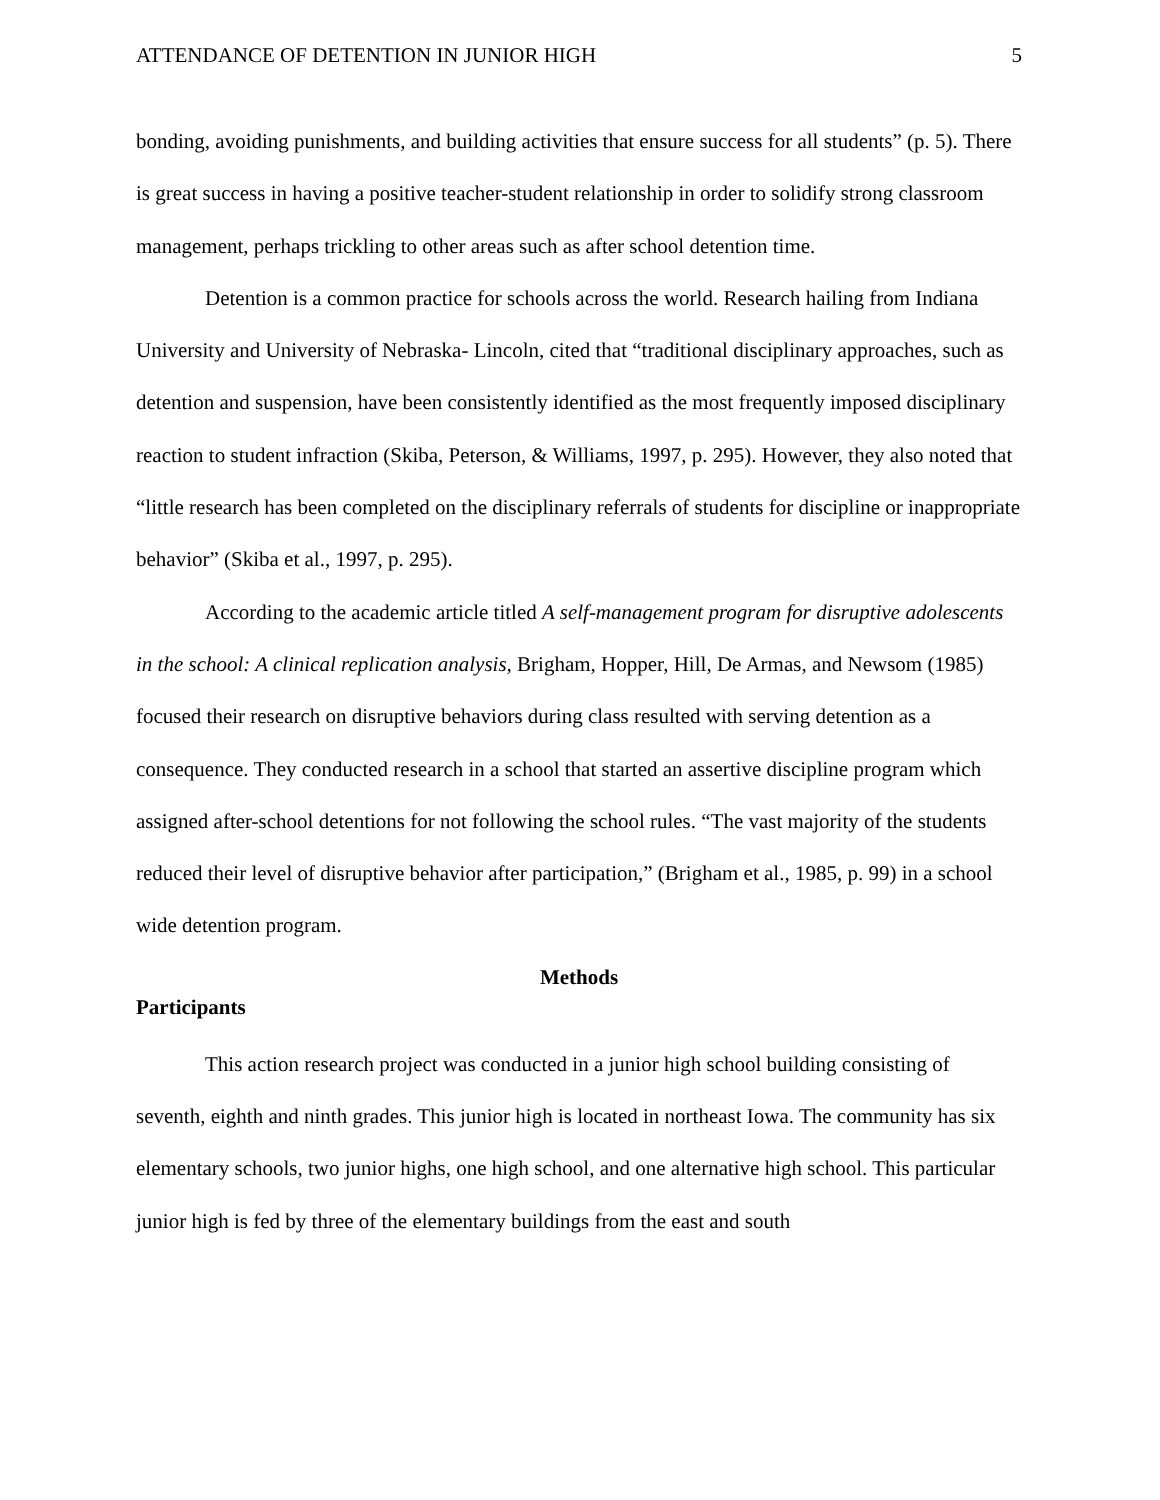ATTENDANCE OF DETENTION IN JUNIOR HIGH 5
bonding, avoiding punishments, and building activities that ensure success for all students” (p. 5). There is great success in having a positive teacher-student relationship in order to solidify strong classroom management, perhaps trickling to other areas such as after school detention time.
Detention is a common practice for schools across the world. Research hailing from Indiana University and University of Nebraska- Lincoln, cited that “traditional disciplinary approaches, such as detention and suspension, have been consistently identified as the most frequently imposed disciplinary reaction to student infraction (Skiba, Peterson, & Williams, 1997, p. 295). However, they also noted that “little research has been completed on the disciplinary referrals of students for discipline or inappropriate behavior” (Skiba et al., 1997, p. 295).
According to the academic article titled A self-management program for disruptive adolescents in the school: A clinical replication analysis, Brigham, Hopper, Hill, De Armas, and Newsom (1985) focused their research on disruptive behaviors during class resulted with serving detention as a consequence. They conducted research in a school that started an assertive discipline program which assigned after-school detentions for not following the school rules. “The vast majority of the students reduced their level of disruptive behavior after participation,” (Brigham et al., 1985, p. 99) in a school wide detention program.
Methods
Participants
This action research project was conducted in a junior high school building consisting of seventh, eighth and ninth grades. This junior high is located in northeast Iowa. The community has six elementary schools, two junior highs, one high school, and one alternative high school. This particular junior high is fed by three of the elementary buildings from the east and south